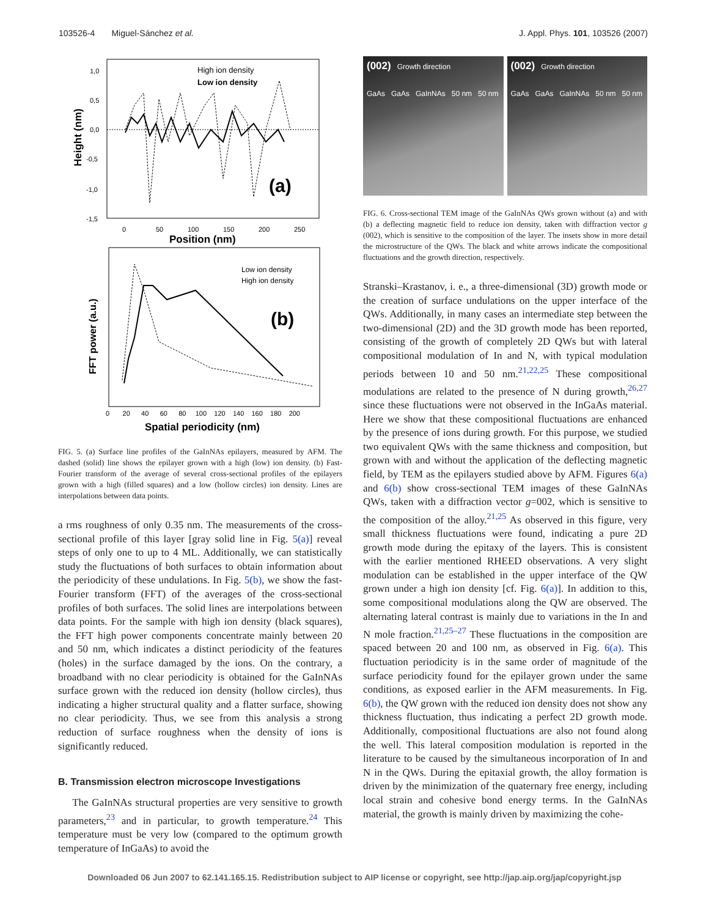103526-4 Miguel-Sánchez et al. J. Appl. Phys. 101, 103526 (2007)
1,0
0,5
0,0
-0,5
-1,0
-1,5
Height (nm)
0
50
100
150
200
250
Position (nm)
High ion density
Low ion density
(a)
FFT power (a.u.)
0 20 40 60 80 100 120 140 160 180 200
Spatial periodicity (nm)
Low ion density
High ion density
(b)
FIG. 5. (a) Surface line profiles of the GaInNAs epilayers, measured by AFM. The dashed (solid) line shows the epilayer grown with a high (low) ion density. (b) Fast-Fourier transform of the average of several cross-sectional profiles of the epilayers grown with a high (filled squares) and a low (hollow circles) ion density. Lines are interpolations between data points.
a rms roughness of only 0.35 nm. The measurements of the cross-sectional profile of this layer [gray solid line in Fig. 5(a)] reveal steps of only one to up to 4 ML. Additionally, we can statistically study the fluctuations of both surfaces to obtain information about the periodicity of these undulations. In Fig. 5(b), we show the fast-Fourier transform (FFT) of the averages of the cross-sectional profiles of both surfaces. The solid lines are interpolations between data points. For the sample with high ion density (black squares), the FFT high power components concentrate mainly between 20 and 50 nm, which indicates a distinct periodicity of the features (holes) in the surface damaged by the ions. On the contrary, a broadband with no clear periodicity is obtained for the GaInNAs surface grown with the reduced ion density (hollow circles), thus indicating a higher structural quality and a flatter surface, showing no clear periodicity. Thus, we see from this analysis a strong reduction of surface roughness when the density of ions is significantly reduced.
B. Transmission electron microscope Investigations
The GaInNAs structural properties are very sensitive to growth parameters,<sup>23</sup> and in particular, to growth temperature.<sup>24</sup> This temperature must be very low (compared to the optimum growth temperature of InGaAs) to avoid the
(002) Growth direction
GaAs GaAs GaInNAs 50 nm 50 nm
(002) Growth direction
GaAs GaAs GaInNAs 50 nm 50 nm
FIG. 6. Cross-sectional TEM image of the GaInNAs QWs grown without (a) and with (b) a deflecting magnetic field to reduce ion density, taken with diffraction vector g (002), which is sensitive to the composition of the layer. The insets show in more detail the microstructure of the QWs. The black and white arrows indicate the compositional fluctuations and the growth direction, respectively.
Stranski–Krastanov, i. e., a three-dimensional (3D) growth mode or the creation of surface undulations on the upper interface of the QWs. Additionally, in many cases an intermediate step between the two-dimensional (2D) and the 3D growth mode has been reported, consisting of the growth of completely 2D QWs but with lateral compositional modulation of In and N, with typical modulation periods between 10 and 50 nm.<sup>21,22,25</sup> These compositional modulations are related to the presence of N during growth,<sup>26,27</sup> since these fluctuations were not observed in the InGaAs material. Here we show that these compositional fluctuations are enhanced by the presence of ions during growth. For this purpose, we studied two equivalent QWs with the same thickness and composition, but grown with and without the application of the deflecting magnetic field, by TEM as the epilayers studied above by AFM. Figures 6(a) and 6(b) show cross-sectional TEM images of these GaInNAs QWs, taken with a diffraction vector g=002, which is sensitive to the composition of the alloy.<sup>21,25</sup> As observed in this figure, very small thickness fluctuations were found, indicating a pure 2D growth mode during the epitaxy of the layers. This is consistent with the earlier mentioned RHEED observations. A very slight modulation can be established in the upper interface of the QW grown under a high ion density [cf. Fig. 6(a)]. In addition to this, some compositional modulations along the QW are observed. The alternating lateral contrast is mainly due to variations in the In and N mole fraction.<sup>21,25–27</sup> These fluctuations in the composition are spaced between 20 and 100 nm, as observed in Fig. 6(a). This fluctuation periodicity is in the same order of magnitude of the surface periodicity found for the epilayer grown under the same conditions, as exposed earlier in the AFM measurements. In Fig. 6(b), the QW grown with the reduced ion density does not show any thickness fluctuation, thus indicating a perfect 2D growth mode. Additionally, compositional fluctuations are also not found along the well. This lateral composition modulation is reported in the literature to be caused by the simultaneous incorporation of In and N in the QWs. During the epitaxial growth, the alloy formation is driven by the minimization of the quaternary free energy, including local strain and cohesive bond energy terms. In the GaInNAs material, the growth is mainly driven by maximizing the cohe-
Downloaded 06 Jun 2007 to 62.141.165.15. Redistribution subject to AIP license or copyright, see http://jap.aip.org/jap/copyright.jsp